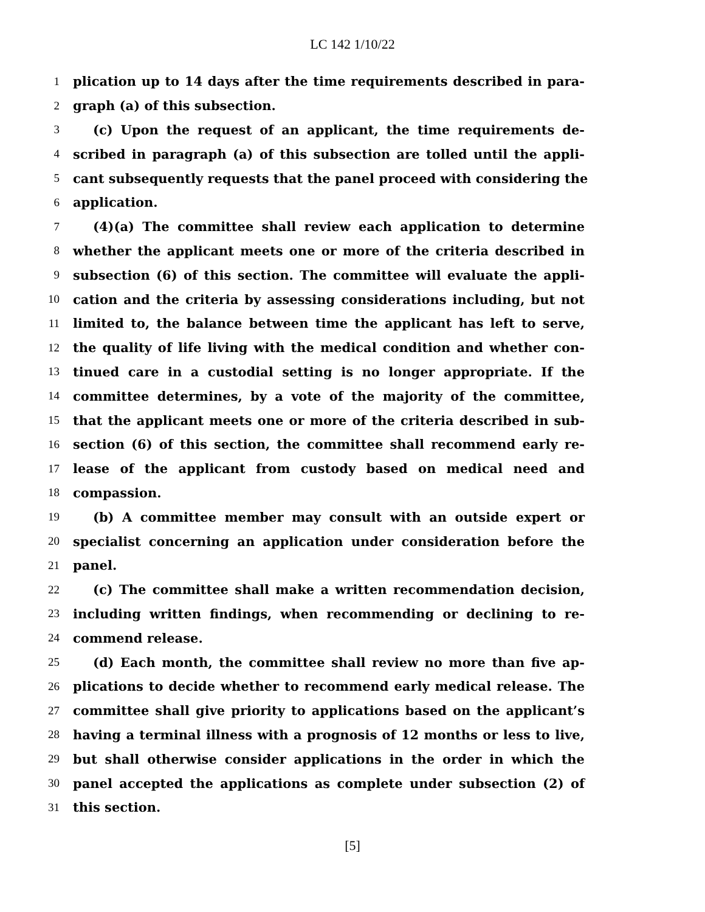LC 142 1/10/22
1 plication up to 14 days after the time requirements described in para-
2 graph (a) of this subsection.
3 (c) Upon the request of an applicant, the time requirements de-
4 scribed in paragraph (a) of this subsection are tolled until the appli-
5 cant subsequently requests that the panel proceed with considering the
6 application.
7 (4)(a) The committee shall review each application to determine
8 whether the applicant meets one or more of the criteria described in
9 subsection (6) of this section. The committee will evaluate the appli-
10 cation and the criteria by assessing considerations including, but not
11 limited to, the balance between time the applicant has left to serve,
12 the quality of life living with the medical condition and whether con-
13 tinued care in a custodial setting is no longer appropriate. If the
14 committee determines, by a vote of the majority of the committee,
15 that the applicant meets one or more of the criteria described in sub-
16 section (6) of this section, the committee shall recommend early re-
17 lease of the applicant from custody based on medical need and
18 compassion.
19 (b) A committee member may consult with an outside expert or
20 specialist concerning an application under consideration before the
21 panel.
22 (c) The committee shall make a written recommendation decision,
23 including written findings, when recommending or declining to re-
24 commend release.
25 (d) Each month, the committee shall review no more than five ap-
26 plications to decide whether to recommend early medical release. The
27 committee shall give priority to applications based on the applicant’s
28 having a terminal illness with a prognosis of 12 months or less to live,
29 but shall otherwise consider applications in the order in which the
30 panel accepted the applications as complete under subsection (2) of
31 this section.
[5]